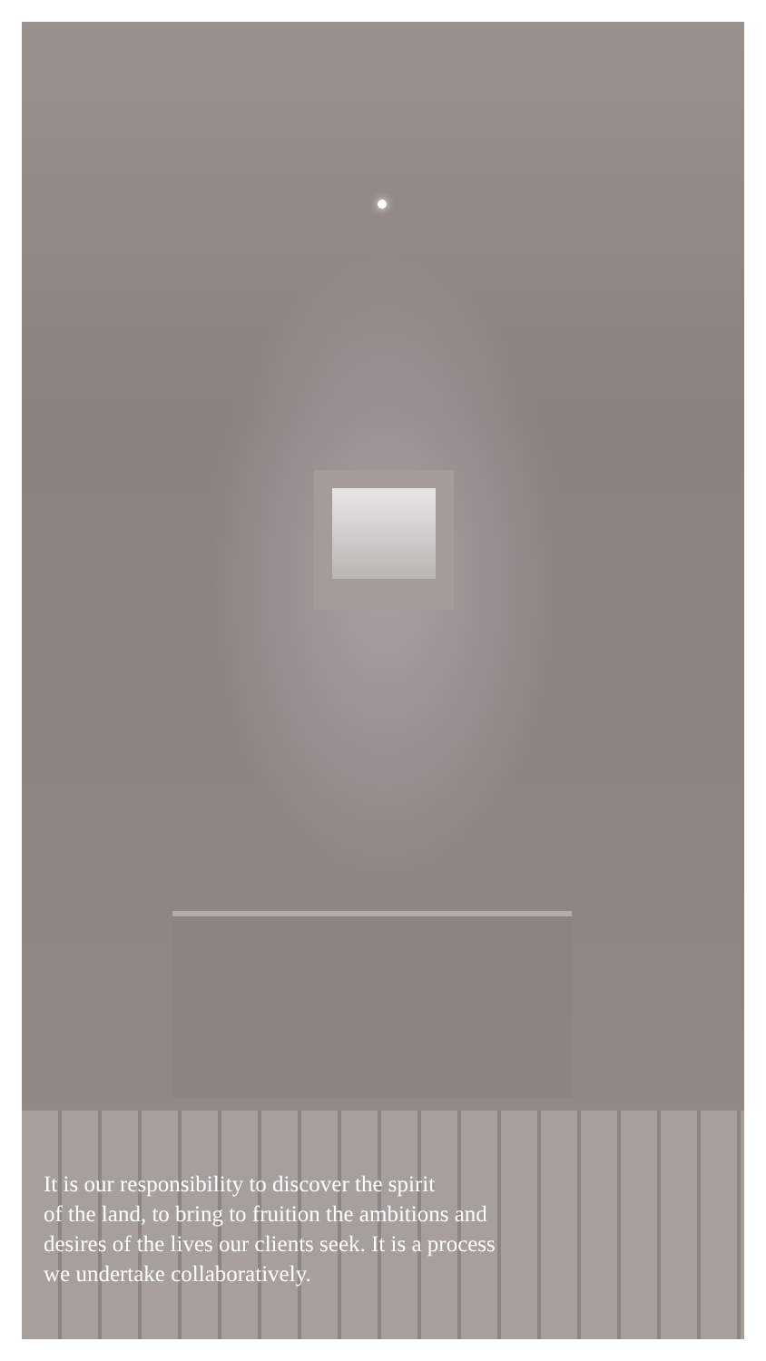It is our responsibility to discover the spirit
of the land, to bring to fruition the ambitions and
desires of the lives our clients seek. It is a process
we undertake collaboratively.